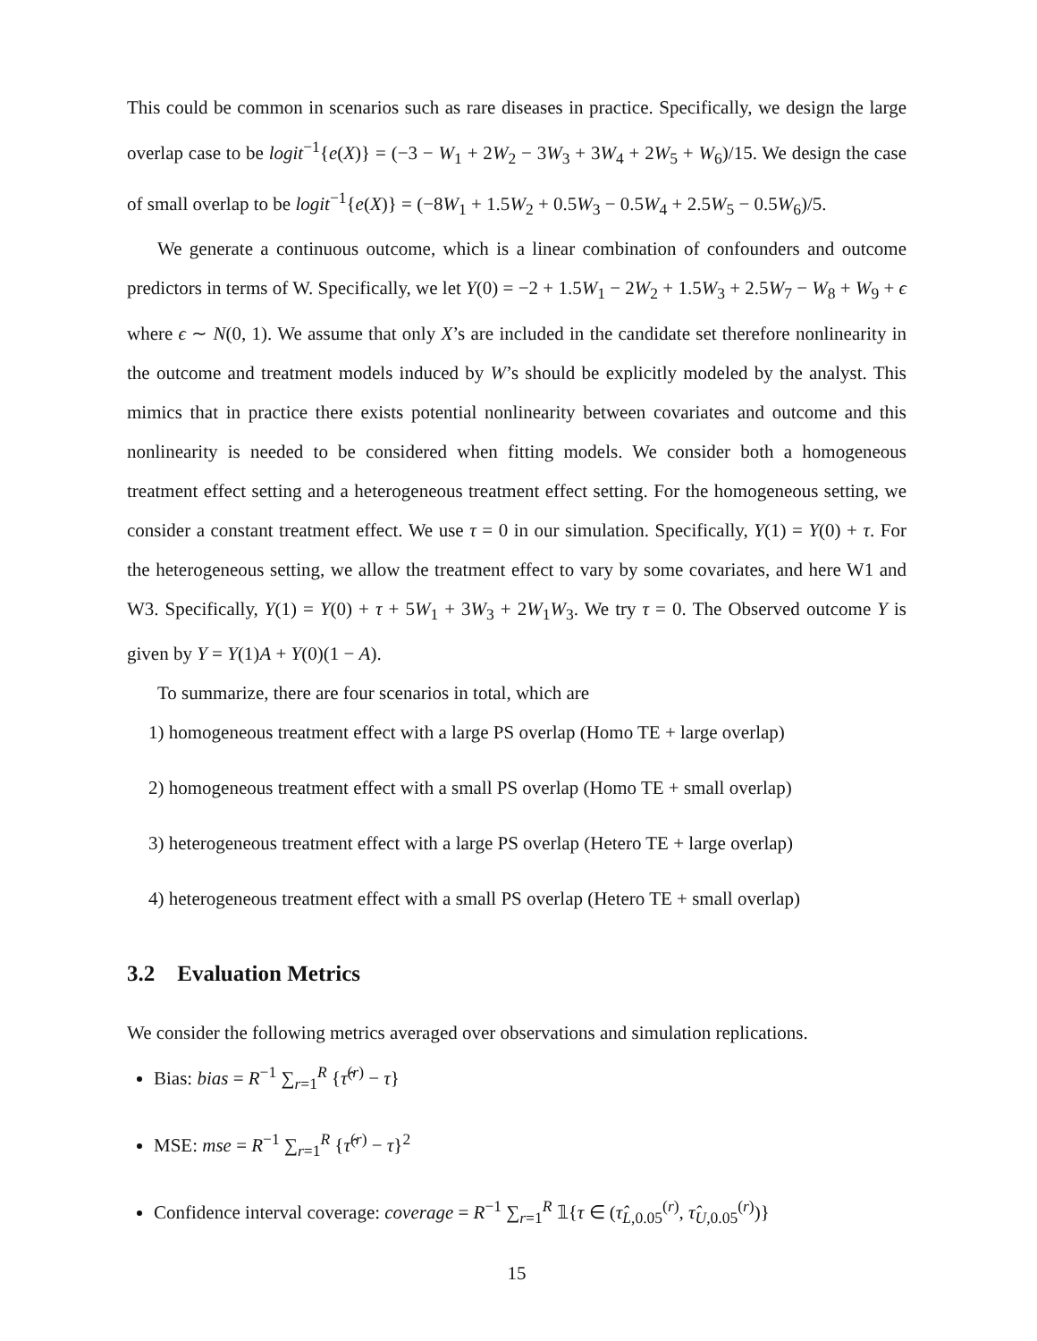This could be common in scenarios such as rare diseases in practice. Specifically, we design the large overlap case to be logit<sup>−1</sup>{e(X)} = (−3 − W<sub>1</sub> + 2W<sub>2</sub> − 3W<sub>3</sub> + 3W<sub>4</sub> + 2W<sub>5</sub> + W<sub>6</sub>)/15. We design the case of small overlap to be logit<sup>−1</sup>{e(X)} = (−8W<sub>1</sub> + 1.5W<sub>2</sub> + 0.5W<sub>3</sub> − 0.5W<sub>4</sub> + 2.5W<sub>5</sub> − 0.5W<sub>6</sub>)/5.
We generate a continuous outcome, which is a linear combination of confounders and outcome predictors in terms of W. Specifically, we let Y(0) = −2 + 1.5W<sub>1</sub> − 2W<sub>2</sub> + 1.5W<sub>3</sub> + 2.5W<sub>7</sub> − W<sub>8</sub> + W<sub>9</sub> + ϵ where ϵ ∼ N(0, 1). We assume that only X’s are included in the candidate set therefore nonlinearity in the outcome and treatment models induced by W’s should be explicitly modeled by the analyst. This mimics that in practice there exists potential nonlinearity between covariates and outcome and this nonlinearity is needed to be considered when fitting models. We consider both a homogeneous treatment effect setting and a heterogeneous treatment effect setting. For the homogeneous setting, we consider a constant treatment effect. We use τ = 0 in our simulation. Specifically, Y(1) = Y(0) + τ. For the heterogeneous setting, we allow the treatment effect to vary by some covariates, and here W1 and W3. Specifically, Y(1) = Y(0) + τ + 5W<sub>1</sub> + 3W<sub>3</sub> + 2W<sub>1</sub>W<sub>3</sub>. We try τ = 0. The Observed outcome Y is given by Y = Y(1)A + Y(0)(1 − A).
To summarize, there are four scenarios in total, which are
1) homogeneous treatment effect with a large PS overlap (Homo TE + large overlap)
2) homogeneous treatment effect with a small PS overlap (Homo TE + small overlap)
3) heterogeneous treatment effect with a large PS overlap (Hetero TE + large overlap)
4) heterogeneous treatment effect with a small PS overlap (Hetero TE + small overlap)
3.2 Evaluation Metrics
We consider the following metrics averaged over observations and simulation replications.
Bias: bias = R<sup>−1</sup> ∑<sub>r=1</sub><sup>R</sup> {τ̂<sup>(r)</sup> − τ}
MSE: mse = R<sup>−1</sup> ∑<sub>r=1</sub><sup>R</sup> {τ̂<sup>(r)</sup> − τ}<sup>2</sup>
Confidence interval coverage: coverage = R<sup>−1</sup> ∑<sub>r=1</sub><sup>R</sup> 𝟙{τ ∈ (τ̂<sub>L,0.05</sub><sup>(r)</sup>, τ̂<sub>U,0.05</sub><sup>(r)</sup>)}
15